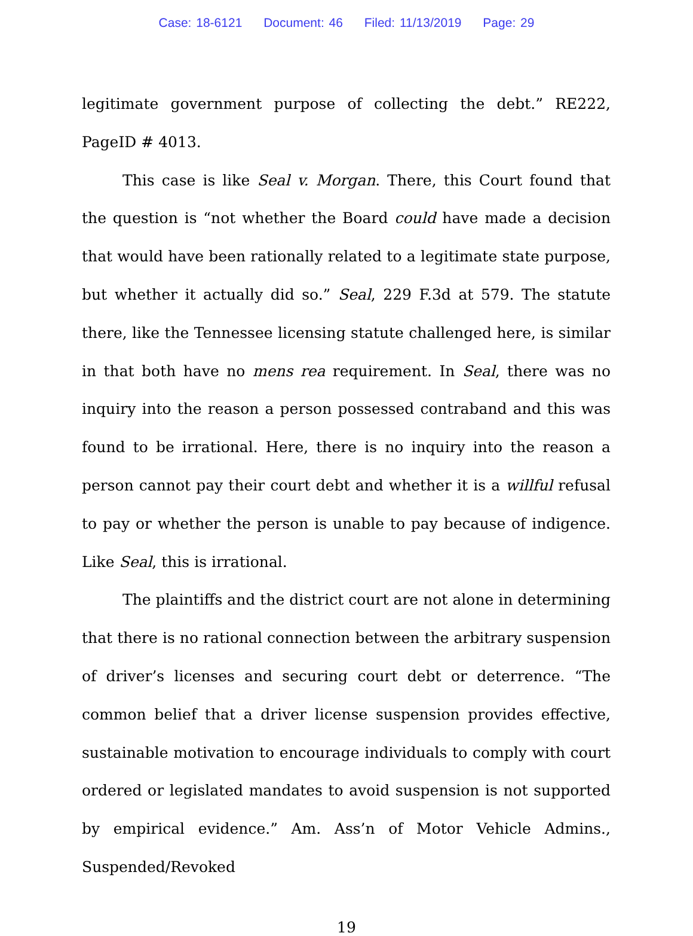Case: 18-6121 Document: 46 Filed: 11/13/2019 Page: 29
legitimate government purpose of collecting the debt.” RE222, PageID # 4013.
This case is like Seal v. Morgan. There, this Court found that the question is “not whether the Board could have made a decision that would have been rationally related to a legitimate state purpose, but whether it actually did so.” Seal, 229 F.3d at 579. The statute there, like the Tennessee licensing statute challenged here, is similar in that both have no mens rea requirement. In Seal, there was no inquiry into the reason a person possessed contraband and this was found to be irrational. Here, there is no inquiry into the reason a person cannot pay their court debt and whether it is a willful refusal to pay or whether the person is unable to pay because of indigence. Like Seal, this is irrational.
The plaintiffs and the district court are not alone in determining that there is no rational connection between the arbitrary suspension of driver’s licenses and securing court debt or deterrence. “The common belief that a driver license suspension provides effective, sustainable motivation to encourage individuals to comply with court ordered or legislated mandates to avoid suspension is not supported by empirical evidence.” Am. Ass’n of Motor Vehicle Admins., Suspended/Revoked
19